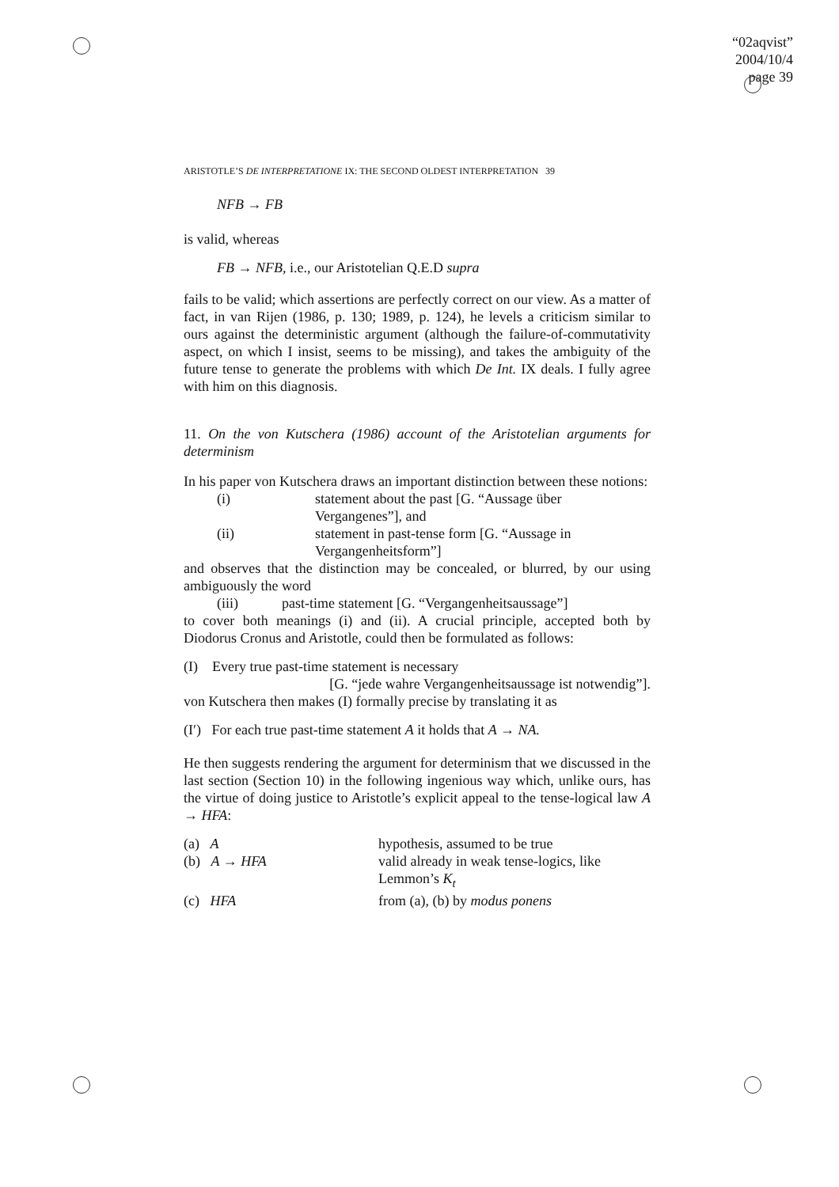“02aqvist”
2004/10/4
page 39
ARISTOTLE’S DE INTERPRETATIONE IX: THE SECOND OLDEST INTERPRETATION 39
NFB → FB
is valid, whereas
FB → NFB, i.e., our Aristotelian Q.E.D supra
fails to be valid; which assertions are perfectly correct on our view. As a matter of fact, in van Rijen (1986, p. 130; 1989, p. 124), he levels a criticism similar to ours against the deterministic argument (although the failure-of-commutativity aspect, on which I insist, seems to be missing), and takes the ambiguity of the future tense to generate the problems with which De Int. IX deals. I fully agree with him on this diagnosis.
11. On the von Kutschera (1986) account of the Aristotelian arguments for determinism
In his paper von Kutschera draws an important distinction between these notions:
(i) statement about the past [G. “Aussage über Vergangenes”], and
(ii) statement in past-tense form [G. “Aussage in Vergangenheitsform”]
and observes that the distinction may be concealed, or blurred, by our using ambiguously the word
(iii) past-time statement [G. “Vergangenheitsaussage”]
to cover both meanings (i) and (ii). A crucial principle, accepted both by Diodorus Cronus and Aristotle, could then be formulated as follows:
(I) Every true past-time statement is necessary
[G. “jede wahre Vergangenheitsaussage ist notwendig”].
von Kutschera then makes (I) formally precise by translating it as
(I′) For each true past-time statement A it holds that A → NA.
He then suggests rendering the argument for determinism that we discussed in the last section (Section 10) in the following ingenious way which, unlike ours, has the virtue of doing justice to Aristotle’s explicit appeal to the tense-logical law A → HFA:
(a) A hypothesis, assumed to be true
(b) A → HFA valid already in weak tense-logics, like Lemmon’s K<sub>t</sub>
(c) HFA from (a), (b) by modus ponens